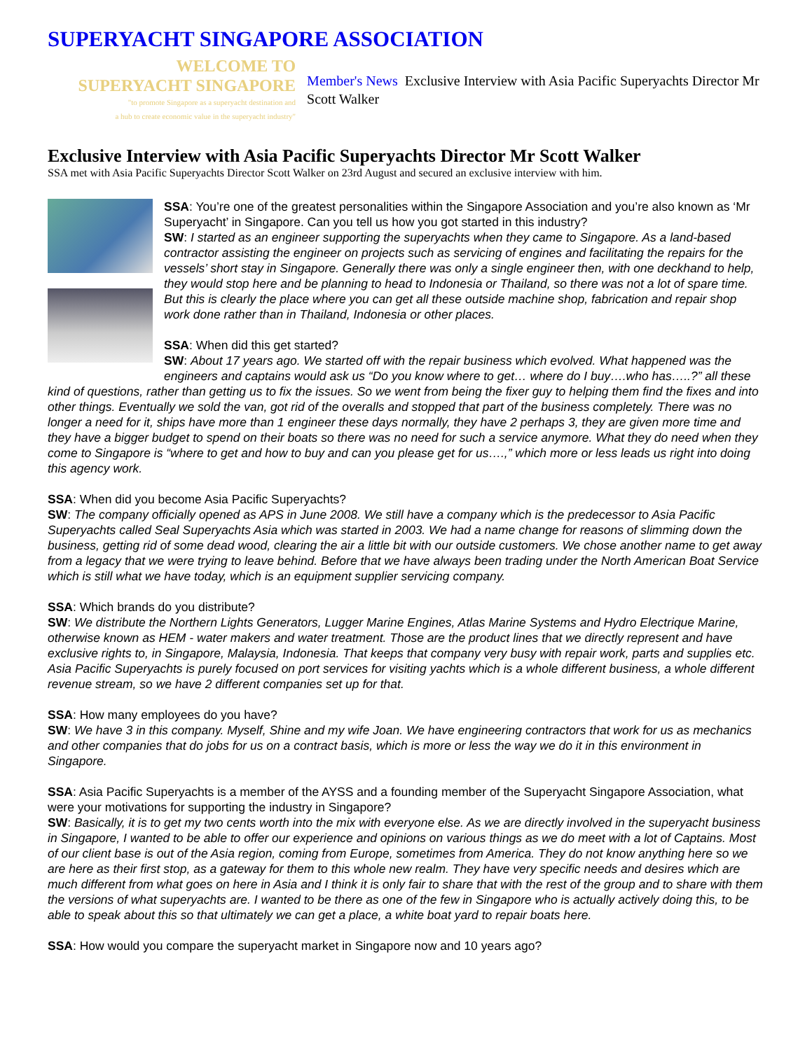SUPERYACHT SINGAPORE ASSOCIATION
WELCOME TO
SUPERYACHT SINGAPORE
"to promote Singapore as a superyacht destination and
a hub to create economic value in the superyacht industry"
Member's News Exclusive Interview with Asia Pacific Superyachts Director Mr Scott Walker
Exclusive Interview with Asia Pacific Superyachts Director Mr Scott Walker
SSA met with Asia Pacific Superyachts Director Scott Walker on 23rd August and secured an exclusive interview with him.
SSA: You’re one of the greatest personalities within the Singapore Association and you’re also known as ‘Mr Superyacht’ in Singapore. Can you tell us how you got started in this industry?
SW: I started as an engineer supporting the superyachts when they came to Singapore. As a land-based contractor assisting the engineer on projects such as servicing of engines and facilitating the repairs for the vessels’ short stay in Singapore. Generally there was only a single engineer then, with one deckhand to help, they would stop here and be planning to head to Indonesia or Thailand, so there was not a lot of spare time. But this is clearly the place where you can get all these outside machine shop, fabrication and repair shop work done rather than in Thailand, Indonesia or other places.
SSA: When did this get started?
SW: About 17 years ago. We started off with the repair business which evolved. What happened was the engineers and captains would ask us “Do you know where to get… where do I buy….who has…..?” all these kind of questions, rather than getting us to fix the issues. So we went from being the fixer guy to helping them find the fixes and into other things. Eventually we sold the van, got rid of the overalls and stopped that part of the business completely. There was no longer a need for it, ships have more than 1 engineer these days normally, they have 2 perhaps 3, they are given more time and they have a bigger budget to spend on their boats so there was no need for such a service anymore. What they do need when they come to Singapore is “where to get and how to buy and can you please get for us….,” which more or less leads us right into doing this agency work.
SSA: When did you become Asia Pacific Superyachts?
SW: The company officially opened as APS in June 2008. We still have a company which is the predecessor to Asia Pacific Superyachts called Seal Superyachts Asia which was started in 2003. We had a name change for reasons of slimming down the business, getting rid of some dead wood, clearing the air a little bit with our outside customers. We chose another name to get away from a legacy that we were trying to leave behind. Before that we have always been trading under the North American Boat Service which is still what we have today, which is an equipment supplier servicing company.
SSA: Which brands do you distribute?
SW: We distribute the Northern Lights Generators, Lugger Marine Engines, Atlas Marine Systems and Hydro Electrique Marine, otherwise known as HEM - water makers and water treatment. Those are the product lines that we directly represent and have exclusive rights to, in Singapore, Malaysia, Indonesia. That keeps that company very busy with repair work, parts and supplies etc. Asia Pacific Superyachts is purely focused on port services for visiting yachts which is a whole different business, a whole different revenue stream, so we have 2 different companies set up for that.
SSA: How many employees do you have?
SW: We have 3 in this company. Myself, Shine and my wife Joan. We have engineering contractors that work for us as mechanics and other companies that do jobs for us on a contract basis, which is more or less the way we do it in this environment in Singapore.
SSA: Asia Pacific Superyachts is a member of the AYSS and a founding member of the Superyacht Singapore Association, what were your motivations for supporting the industry in Singapore?
SW: Basically, it is to get my two cents worth into the mix with everyone else. As we are directly involved in the superyacht business in Singapore, I wanted to be able to offer our experience and opinions on various things as we do meet with a lot of Captains. Most of our client base is out of the Asia region, coming from Europe, sometimes from America. They do not know anything here so we are here as their first stop, as a gateway for them to this whole new realm. They have very specific needs and desires which are much different from what goes on here in Asia and I think it is only fair to share that with the rest of the group and to share with them the versions of what superyachts are. I wanted to be there as one of the few in Singapore who is actually actively doing this, to be able to speak about this so that ultimately we can get a place, a white boat yard to repair boats here.
SSA: How would you compare the superyacht market in Singapore now and 10 years ago?